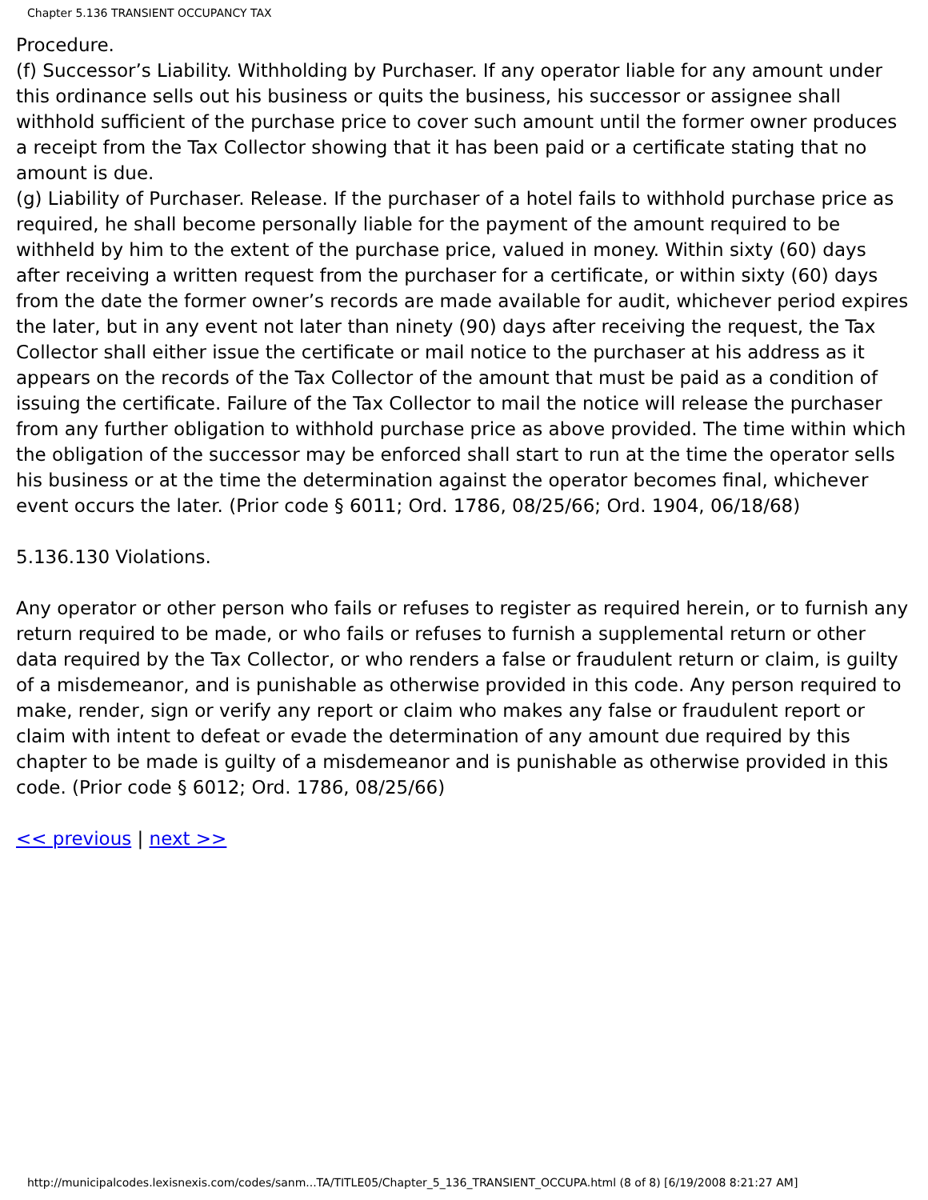Chapter 5.136 TRANSIENT OCCUPANCY TAX
Procedure.
(f) Successor’s Liability. Withholding by Purchaser. If any operator liable for any amount under this ordinance sells out his business or quits the business, his successor or assignee shall withhold sufficient of the purchase price to cover such amount until the former owner produces a receipt from the Tax Collector showing that it has been paid or a certificate stating that no amount is due.
(g) Liability of Purchaser. Release. If the purchaser of a hotel fails to withhold purchase price as required, he shall become personally liable for the payment of the amount required to be withheld by him to the extent of the purchase price, valued in money. Within sixty (60) days after receiving a written request from the purchaser for a certificate, or within sixty (60) days from the date the former owner’s records are made available for audit, whichever period expires the later, but in any event not later than ninety (90) days after receiving the request, the Tax Collector shall either issue the certificate or mail notice to the purchaser at his address as it appears on the records of the Tax Collector of the amount that must be paid as a condition of issuing the certificate. Failure of the Tax Collector to mail the notice will release the purchaser from any further obligation to withhold purchase price as above provided. The time within which the obligation of the successor may be enforced shall start to run at the time the operator sells his business or at the time the determination against the operator becomes final, whichever event occurs the later. (Prior code § 6011; Ord. 1786, 08/25/66; Ord. 1904, 06/18/68)
5.136.130 Violations.
Any operator or other person who fails or refuses to register as required herein, or to furnish any return required to be made, or who fails or refuses to furnish a supplemental return or other data required by the Tax Collector, or who renders a false or fraudulent return or claim, is guilty of a misdemeanor, and is punishable as otherwise provided in this code. Any person required to make, render, sign or verify any report or claim who makes any false or fraudulent report or claim with intent to defeat or evade the determination of any amount due required by this chapter to be made is guilty of a misdemeanor and is punishable as otherwise provided in this code. (Prior code § 6012; Ord. 1786, 08/25/66)
<< previous | next >>
http://municipalcodes.lexisnexis.com/codes/sanm...TA/TITLE05/Chapter_5_136_TRANSIENT_OCCUPA.html (8 of 8) [6/19/2008 8:21:27 AM]